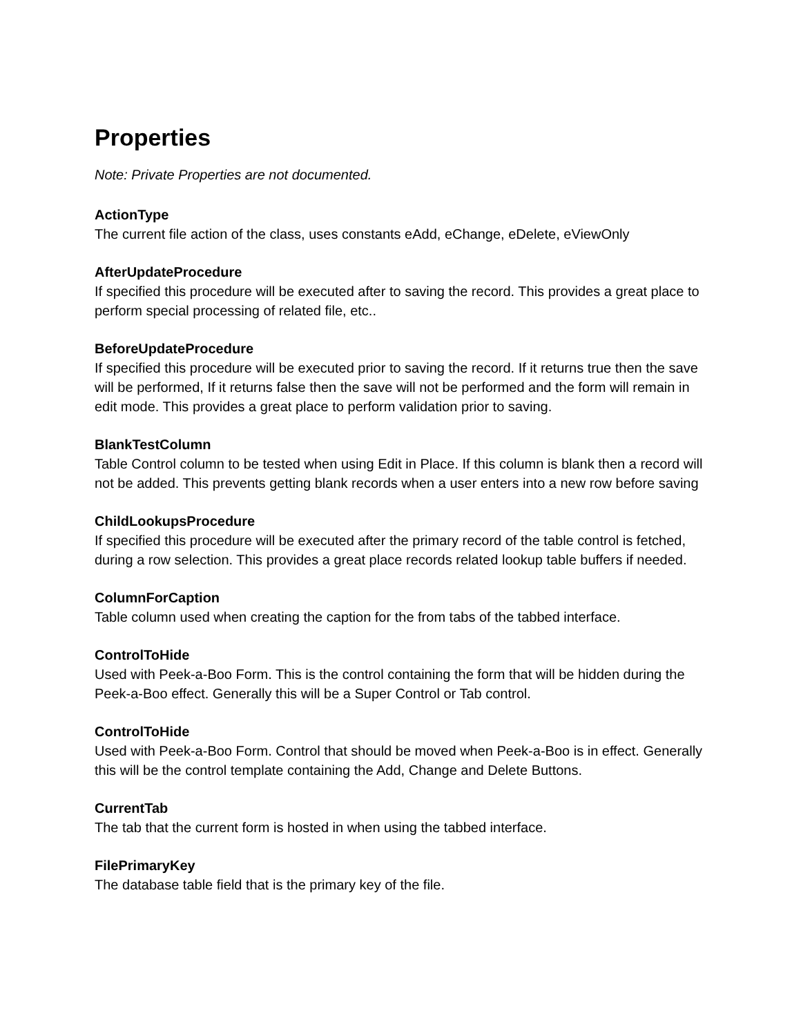Properties
Note: Private Properties are not documented.
ActionType
The current file action of the class, uses constants eAdd, eChange, eDelete, eViewOnly
AfterUpdateProcedure
If specified this procedure will be executed after to saving the record. This provides a great place to perform special processing of related file, etc..
BeforeUpdateProcedure
If specified this procedure will be executed prior to saving the record. If it returns true then the save will be performed, If it returns false then the save will not be performed and the form will remain in edit mode. This provides a great place to perform validation prior to saving.
BlankTestColumn
Table Control column to be tested when using Edit in Place. If this column is blank then a record will not be added. This prevents getting blank records when a user enters into a new row before saving
ChildLookupsProcedure
If specified this procedure will be executed after the primary record of the table control is fetched, during a row selection. This provides a great place records related lookup table buffers if needed.
ColumnForCaption
Table column used when creating the caption for the from tabs of the tabbed interface.
ControlToHide
Used with Peek-a-Boo Form. This is the control containing the form that will be hidden during the Peek-a-Boo effect. Generally this will be a Super Control or Tab control.
ControlToHide
Used with Peek-a-Boo Form. Control that should be moved when Peek-a-Boo is in effect. Generally this will be the control template containing the Add, Change and Delete Buttons.
CurrentTab
The tab that the current form is hosted in when using the tabbed interface.
FilePrimaryKey
The database table field that is the primary key of the file.